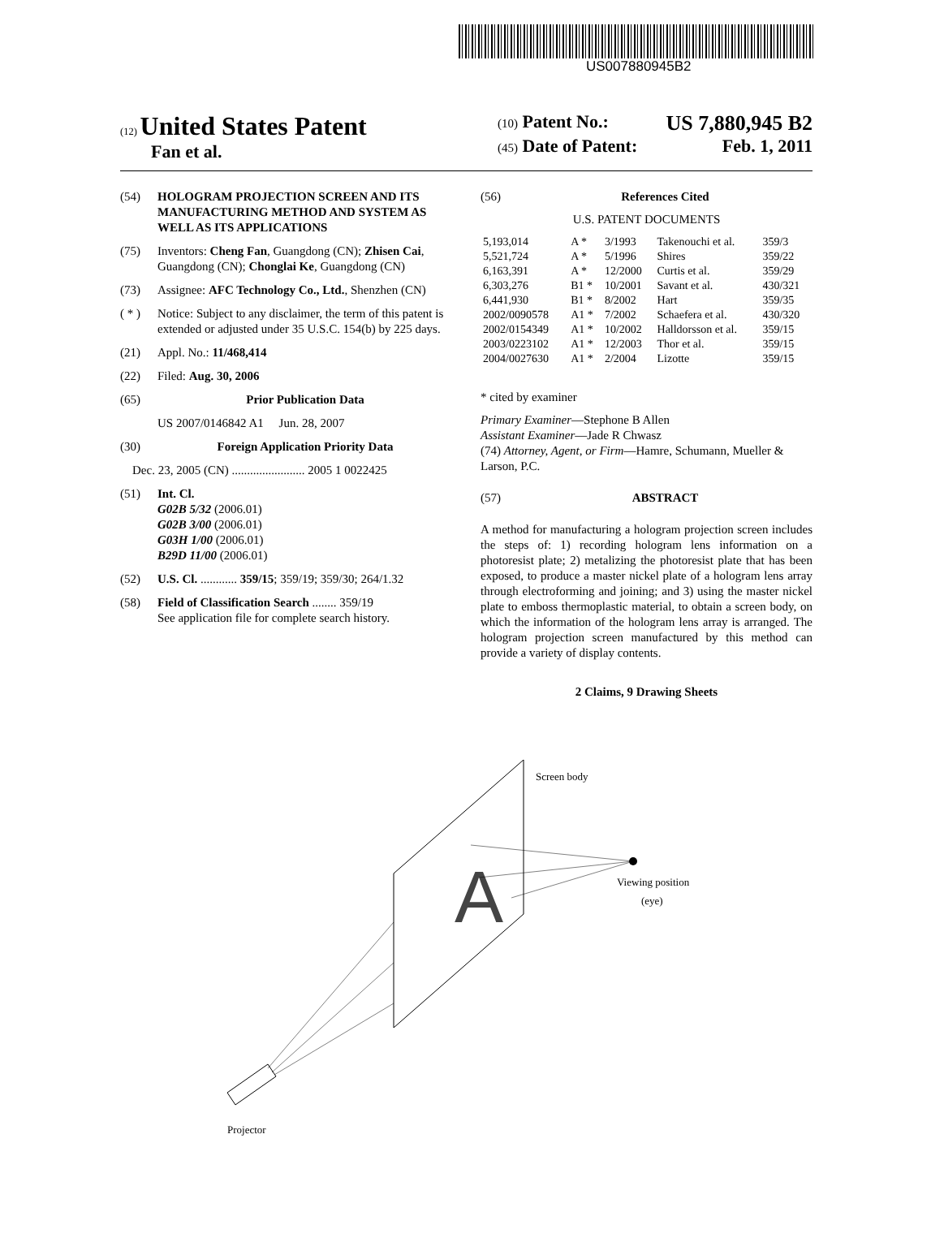US007880945B2
(12) United States Patent
Fan et al.
(10) Patent No.: US 7,880,945 B2
(45) Date of Patent: Feb. 1, 2011
(54) HOLOGRAM PROJECTION SCREEN AND ITS MANUFACTURING METHOD AND SYSTEM AS WELL AS ITS APPLICATIONS
(75) Inventors: Cheng Fan, Guangdong (CN); Zhisen Cai, Guangdong (CN); Chonglai Ke, Guangdong (CN)
(73) Assignee: AFC Technology Co., Ltd., Shenzhen (CN)
( * ) Notice: Subject to any disclaimer, the term of this patent is extended or adjusted under 35 U.S.C. 154(b) by 225 days.
(21) Appl. No.: 11/468,414
(22) Filed: Aug. 30, 2006
(65) Prior Publication Data
US 2007/0146842 A1 Jun. 28, 2007
(30) Foreign Application Priority Data
Dec. 23, 2005 (CN) ........................ 2005 1 0022425
(51) Int. Cl.
G02B 5/32 (2006.01)
G02B 3/00 (2006.01)
G03H 1/00 (2006.01)
B29D 11/00 (2006.01)
(52) U.S. Cl. ............ 359/15; 359/19; 359/30; 264/1.32
(58) Field of Classification Search ........ 359/19
See application file for complete search history.
(56) References Cited
U.S. PATENT DOCUMENTS
| 5,193,014 | A * | 3/1993 | Takenouchi et al. | 359/3 |
| 5,521,724 | A * | 5/1996 | Shires | 359/22 |
| 6,163,391 | A * | 12/2000 | Curtis et al. | 359/29 |
| 6,303,276 | B1 * | 10/2001 | Savant et al. | 430/321 |
| 6,441,930 | B1 * | 8/2002 | Hart | 359/35 |
| 2002/0090578 | A1 * | 7/2002 | Schaefera et al. | 430/320 |
| 2002/0154349 | A1 * | 10/2002 | Halldorsson et al. | 359/15 |
| 2003/0223102 | A1 * | 12/2003 | Thor et al. | 359/15 |
| 2004/0027630 | A1 * | 2/2004 | Lizotte | 359/15 |
* cited by examiner
Primary Examiner—Stephone B Allen
Assistant Examiner—Jade R Chwasz
(74) Attorney, Agent, or Firm—Hamre, Schumann, Mueller & Larson, P.C.
(57) ABSTRACT
A method for manufacturing a hologram projection screen includes the steps of: 1) recording hologram lens information on a photoresist plate; 2) metalizing the photoresist plate that has been exposed, to produce a master nickel plate of a hologram lens array through electroforming and joining; and 3) using the master nickel plate to emboss thermoplastic material, to obtain a screen body, on which the information of the hologram lens array is arranged. The hologram projection screen manufactured by this method can provide a variety of display contents.
2 Claims, 9 Drawing Sheets
Screen body
A
Viewing position
(eye)
Projector